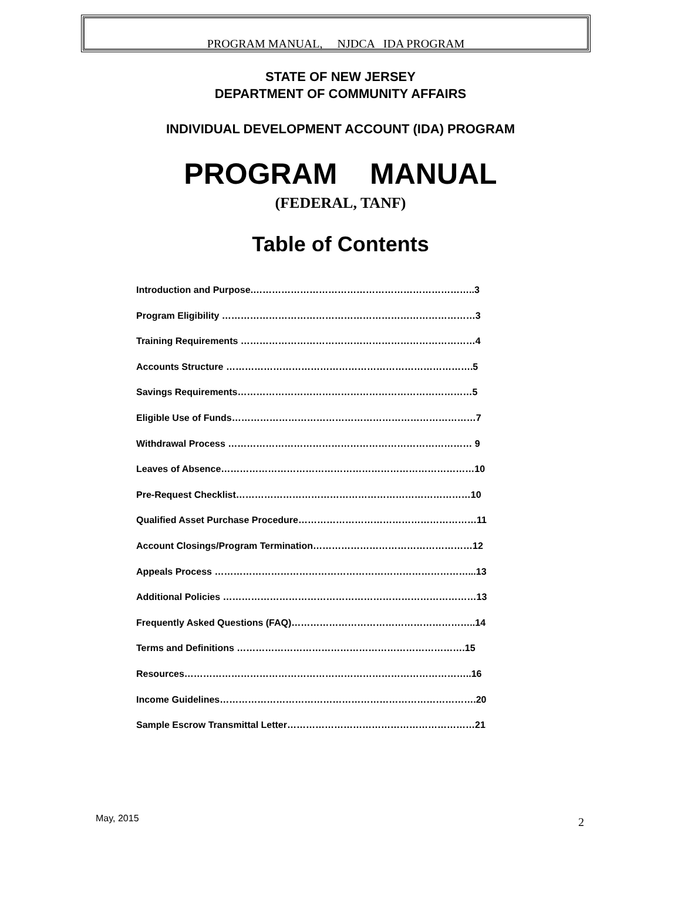PROGRAM MANUAL, NJDCA IDA PROGRAM
STATE OF NEW JERSEY
DEPARTMENT OF COMMUNITY AFFAIRS
INDIVIDUAL DEVELOPMENT ACCOUNT (IDA) PROGRAM
PROGRAM MANUAL
(FEDERAL, TANF)
Table of Contents
Introduction and Purpose.……………………………………………………………..3
Program Eligibility ………………………………………………………………………3
Training Requirements …………………………………………………………………4
Accounts Structure …………………………………………………………………….5
Savings Requirements…………………………………………………………………5
Eligible Use of Funds……………………………………………………………………7
Withdrawal Process …………………………………………………………………… 9
Leaves of Absence………………………………………………………………………10
Pre-Request Checklist…………………………………………………………………10
Qualified Asset Purchase Procedure…………………………………………………11
Account Closings/Program Termination……………………………………………12
Appeals Process ………………………………………………………………………...13
Additional Policies ………………………………………………………………………13
Frequently Asked Questions (FAQ)…………………………………………………..14
Terms and Definitions ……………………………………………………………….15
Resources………………………………………………………………………………..16
Income Guidelines……………………………………………………………………….20
Sample Escrow Transmittal Letter……………………………………………………21
May, 2015 2